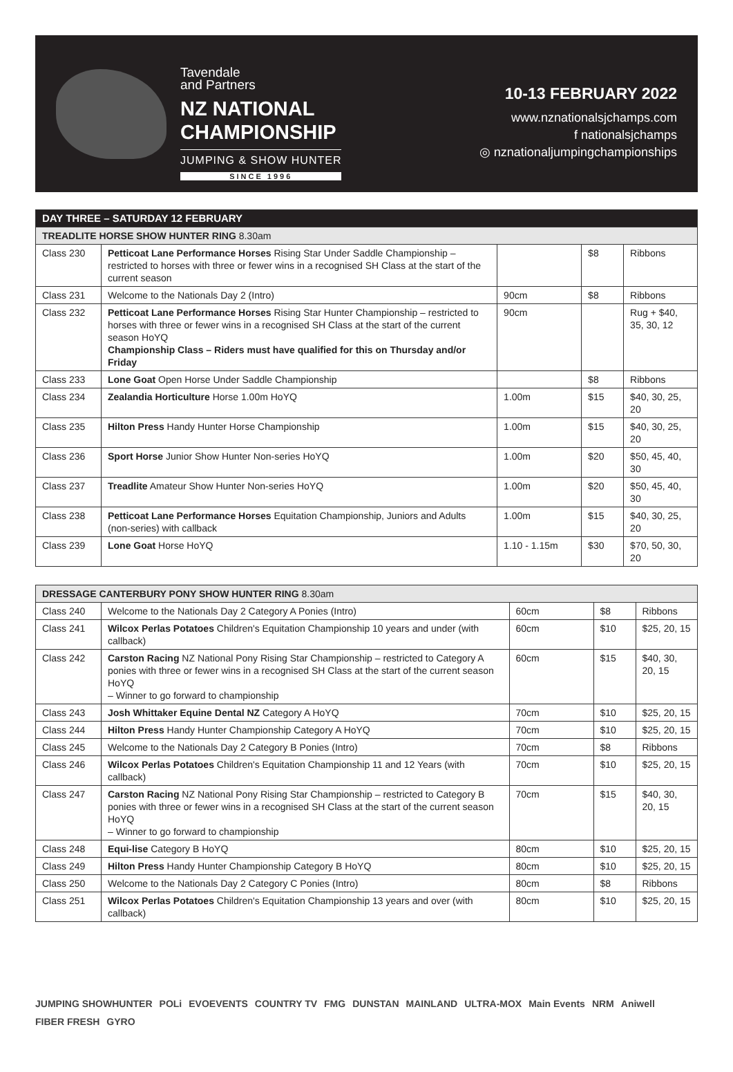Tavendale
and Partners
NZ NATIONAL
CHAMPIONSHIP
JUMPING & SHOW HUNTER
SINCE 1996
10-13 FEBRUARY 2022
www.nznationalsjchamps.com
f nationalsjchamps
◎ nznationaljumpingchampionships
| DAY THREE – SATURDAY 12 FEBRUARY | | | | |
| --- | --- | --- | --- | --- |
| TREADLITE HORSE SHOW HUNTER RING 8.30am | | | | |
| Class 230 | Petticoat Lane Performance Horses Rising Star Under Saddle Championship – restricted to horses with three or fewer wins in a recognised SH Class at the start of the current season | | $8 | Ribbons |
| Class 231 | Welcome to the Nationals Day 2 (Intro) | 90cm | $8 | Ribbons |
| Class 232 | Petticoat Lane Performance Horses Rising Star Hunter Championship – restricted to horses with three or fewer wins in a recognised SH Class at the start of the current season HoYQ Championship Class – Riders must have qualified for this on Thursday and/or Friday | 90cm | | Rug + $40, 35, 30, 12 |
| Class 233 | Lone Goat Open Horse Under Saddle Championship | | $8 | Ribbons |
| Class 234 | Zealandia Horticulture Horse 1.00m HoYQ | 1.00m | $15 | $40, 30, 25, 20 |
| Class 235 | Hilton Press Handy Hunter Horse Championship | 1.00m | $15 | $40, 30, 25, 20 |
| Class 236 | Sport Horse Junior Show Hunter Non-series HoYQ | 1.00m | $20 | $50, 45, 40, 30 |
| Class 237 | Treadlite Amateur Show Hunter Non-series HoYQ | 1.00m | $20 | $50, 45, 40, 30 |
| Class 238 | Petticoat Lane Performance Horses Equitation Championship, Juniors and Adults (non-series) with callback | 1.00m | $15 | $40, 30, 25, 20 |
| Class 239 | Lone Goat Horse HoYQ | 1.10 - 1.15m | $30 | $70, 50, 30, 20 |
| DRESSAGE CANTERBURY PONY SHOW HUNTER RING 8.30am | | | | |
| --- | --- | --- | --- | --- |
| Class 240 | Welcome to the Nationals Day 2 Category A Ponies (Intro) | 60cm | $8 | Ribbons |
| Class 241 | Wilcox Perlas Potatoes Children's Equitation Championship 10 years and under (with callback) | 60cm | $10 | $25, 20, 15 |
| Class 242 | Carston Racing NZ National Pony Rising Star Championship – restricted to Category A ponies with three or fewer wins in a recognised SH Class at the start of the current season HoYQ – Winner to go forward to championship | 60cm | $15 | $40, 30, 20, 15 |
| Class 243 | Josh Whittaker Equine Dental NZ Category A HoYQ | 70cm | $10 | $25, 20, 15 |
| Class 244 | Hilton Press Handy Hunter Championship Category A HoYQ | 70cm | $10 | $25, 20, 15 |
| Class 245 | Welcome to the Nationals Day 2 Category B Ponies (Intro) | 70cm | $8 | Ribbons |
| Class 246 | Wilcox Perlas Potatoes Children's Equitation Championship 11 and 12 Years (with callback) | 70cm | $10 | $25, 20, 15 |
| Class 247 | Carston Racing NZ National Pony Rising Star Championship – restricted to Category B ponies with three or fewer wins in a recognised SH Class at the start of the current season HoYQ – Winner to go forward to championship | 70cm | $15 | $40, 30, 20, 15 |
| Class 248 | Equi-lise Category B HoYQ | 80cm | $10 | $25, 20, 15 |
| Class 249 | Hilton Press Handy Hunter Championship Category B HoYQ | 80cm | $10 | $25, 20, 15 |
| Class 250 | Welcome to the Nationals Day 2 Category C Ponies (Intro) | 80cm | $8 | Ribbons |
| Class 251 | Wilcox Perlas Potatoes Children's Equitation Championship 13 years and over (with callback) | 80cm | $10 | $25, 20, 15 |
JUMPING SHOWHUNTER POLi EVOEVENTS COUNTRY TV FMG DUNSTAN MAINLAND ULTRA-MOX Main Events NRM Aniwell FIBER FRESH GYRO